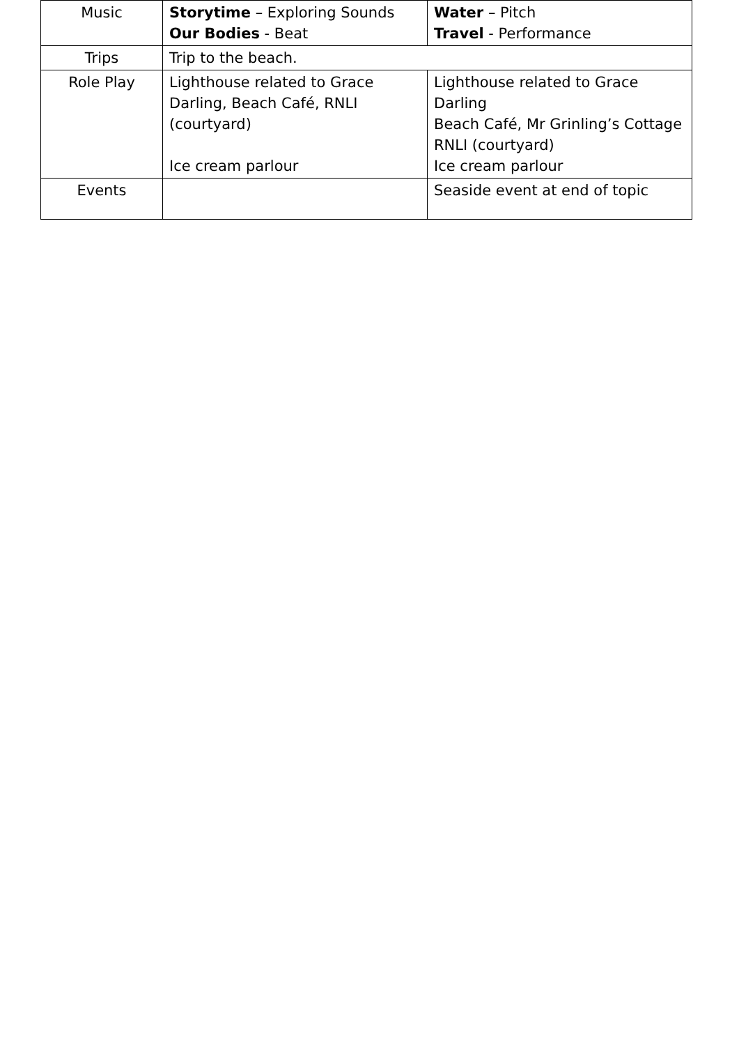| Music | Storytime – Exploring Sounds Our Bodies - Beat | Water – Pitch Travel - Performance |
| Trips | Trip to the beach. | |
| Role Play | Lighthouse related to Grace Darling, Beach Café, RNLI (courtyard) Ice cream parlour | Lighthouse related to Grace Darling Beach Café, Mr Grinling’s Cottage RNLI (courtyard) Ice cream parlour |
| Events | | Seaside event at end of topic |